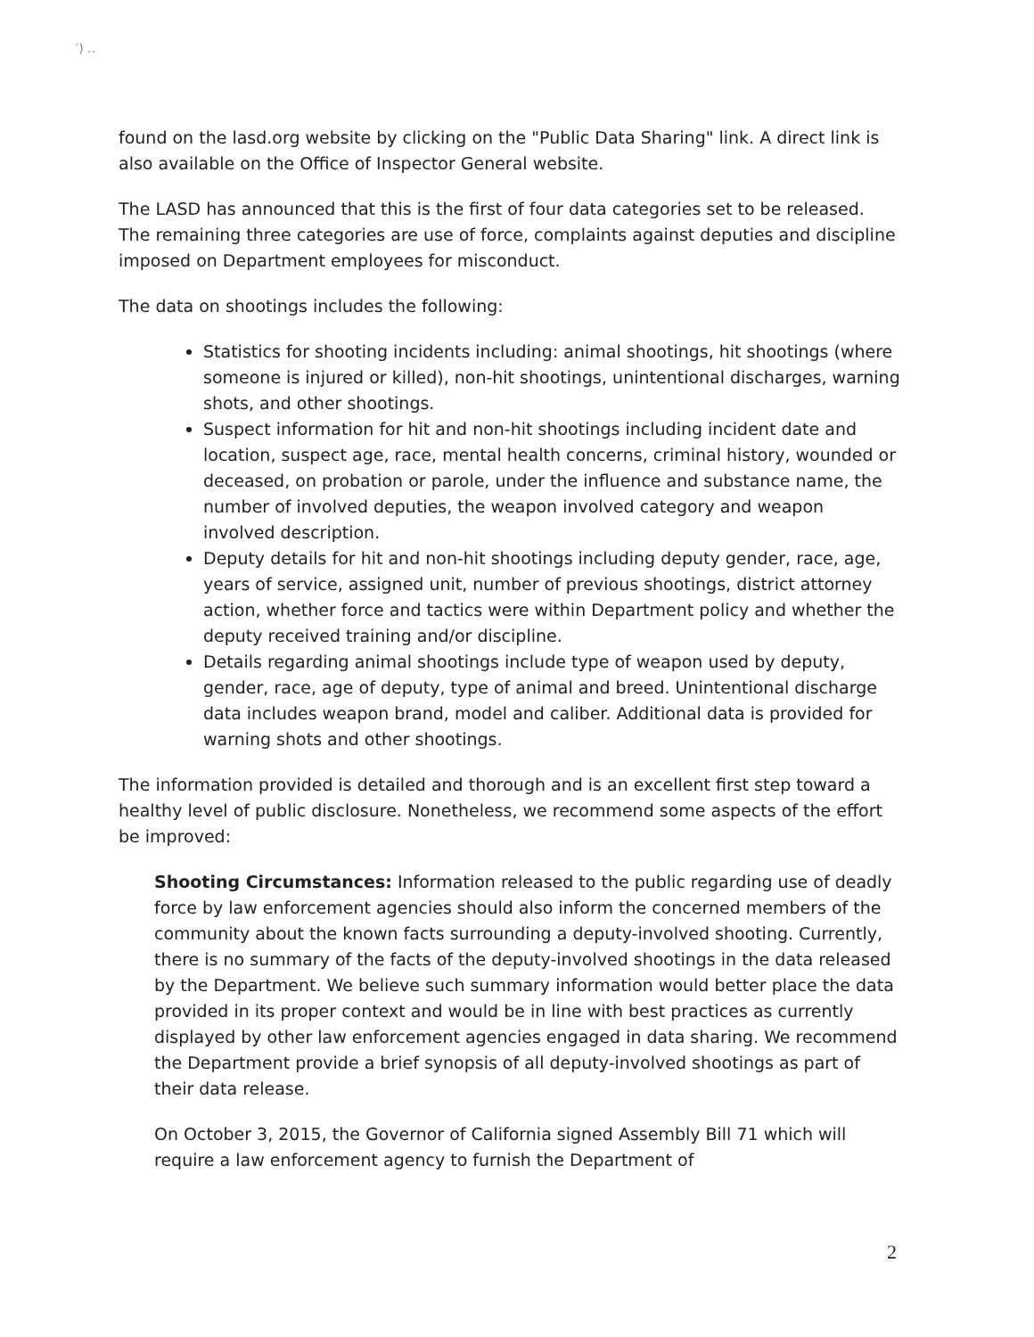′) ‥
found on the lasd.org website by clicking on the "Public Data Sharing" link. A direct link is also available on the Office of Inspector General website.
The LASD has announced that this is the first of four data categories set to be released. The remaining three categories are use of force, complaints against deputies and discipline imposed on Department employees for misconduct.
The data on shootings includes the following:
Statistics for shooting incidents including: animal shootings, hit shootings (where someone is injured or killed), non-hit shootings, unintentional discharges, warning shots, and other shootings.
Suspect information for hit and non-hit shootings including incident date and location, suspect age, race, mental health concerns, criminal history, wounded or deceased, on probation or parole, under the influence and substance name, the number of involved deputies, the weapon involved category and weapon involved description.
Deputy details for hit and non-hit shootings including deputy gender, race, age, years of service, assigned unit, number of previous shootings, district attorney action, whether force and tactics were within Department policy and whether the deputy received training and/or discipline.
Details regarding animal shootings include type of weapon used by deputy, gender, race, age of deputy, type of animal and breed. Unintentional discharge data includes weapon brand, model and caliber. Additional data is provided for warning shots and other shootings.
The information provided is detailed and thorough and is an excellent first step toward a healthy level of public disclosure. Nonetheless, we recommend some aspects of the effort be improved:
Shooting Circumstances: Information released to the public regarding use of deadly force by law enforcement agencies should also inform the concerned members of the community about the known facts surrounding a deputy-involved shooting. Currently, there is no summary of the facts of the deputy-involved shootings in the data released by the Department. We believe such summary information would better place the data provided in its proper context and would be in line with best practices as currently displayed by other law enforcement agencies engaged in data sharing. We recommend the Department provide a brief synopsis of all deputy-involved shootings as part of their data release.
On October 3, 2015, the Governor of California signed Assembly Bill 71 which will require a law enforcement agency to furnish the Department of
2